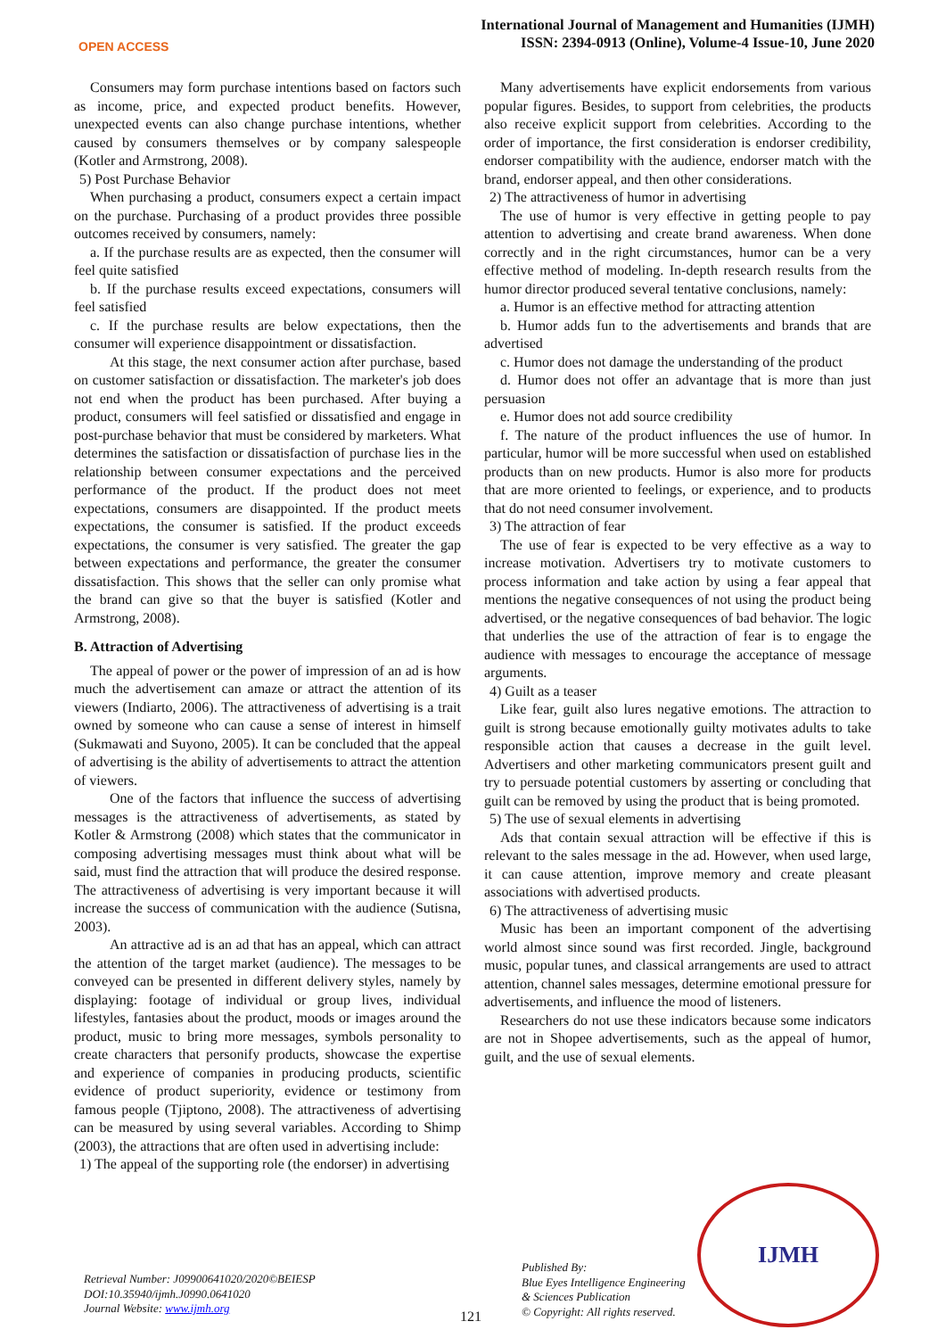OPEN ACCESS
International Journal of Management and Humanities (IJMH)
ISSN: 2394-0913 (Online), Volume-4 Issue-10, June 2020
Consumers may form purchase intentions based on factors such as income, price, and expected product benefits. However, unexpected events can also change purchase intentions, whether caused by consumers themselves or by company salespeople (Kotler and Armstrong, 2008).
5) Post Purchase Behavior
When purchasing a product, consumers expect a certain impact on the purchase. Purchasing of a product provides three possible outcomes received by consumers, namely:
a. If the purchase results are as expected, then the consumer will feel quite satisfied
b. If the purchase results exceed expectations, consumers will feel satisfied
c. If the purchase results are below expectations, then the consumer will experience disappointment or dissatisfaction.
At this stage, the next consumer action after purchase, based on customer satisfaction or dissatisfaction. The marketer's job does not end when the product has been purchased. After buying a product, consumers will feel satisfied or dissatisfied and engage in post-purchase behavior that must be considered by marketers. What determines the satisfaction or dissatisfaction of purchase lies in the relationship between consumer expectations and the perceived performance of the product. If the product does not meet expectations, consumers are disappointed. If the product meets expectations, the consumer is satisfied. If the product exceeds expectations, the consumer is very satisfied. The greater the gap between expectations and performance, the greater the consumer dissatisfaction. This shows that the seller can only promise what the brand can give so that the buyer is satisfied (Kotler and Armstrong, 2008).
B. Attraction of Advertising
The appeal of power or the power of impression of an ad is how much the advertisement can amaze or attract the attention of its viewers (Indiarto, 2006). The attractiveness of advertising is a trait owned by someone who can cause a sense of interest in himself (Sukmawati and Suyono, 2005). It can be concluded that the appeal of advertising is the ability of advertisements to attract the attention of viewers.
One of the factors that influence the success of advertising messages is the attractiveness of advertisements, as stated by Kotler & Armstrong (2008) which states that the communicator in composing advertising messages must think about what will be said, must find the attraction that will produce the desired response. The attractiveness of advertising is very important because it will increase the success of communication with the audience (Sutisna, 2003).
An attractive ad is an ad that has an appeal, which can attract the attention of the target market (audience). The messages to be conveyed can be presented in different delivery styles, namely by displaying: footage of individual or group lives, individual lifestyles, fantasies about the product, moods or images around the product, music to bring more messages, symbols personality to create characters that personify products, showcase the expertise and experience of companies in producing products, scientific evidence of product superiority, evidence or testimony from famous people (Tjiptono, 2008). The attractiveness of advertising can be measured by using several variables. According to Shimp (2003), the attractions that are often used in advertising include:
1) The appeal of the supporting role (the endorser) in advertising
Many advertisements have explicit endorsements from various popular figures. Besides, to support from celebrities, the products also receive explicit support from celebrities. According to the order of importance, the first consideration is endorser credibility, endorser compatibility with the audience, endorser match with the brand, endorser appeal, and then other considerations.
2) The attractiveness of humor in advertising
The use of humor is very effective in getting people to pay attention to advertising and create brand awareness. When done correctly and in the right circumstances, humor can be a very effective method of modeling. In-depth research results from the humor director produced several tentative conclusions, namely:
a. Humor is an effective method for attracting attention
b. Humor adds fun to the advertisements and brands that are advertised
c. Humor does not damage the understanding of the product
d. Humor does not offer an advantage that is more than just persuasion
e. Humor does not add source credibility
f. The nature of the product influences the use of humor. In particular, humor will be more successful when used on established products than on new products. Humor is also more for products that are more oriented to feelings, or experience, and to products that do not need consumer involvement.
3) The attraction of fear
The use of fear is expected to be very effective as a way to increase motivation. Advertisers try to motivate customers to process information and take action by using a fear appeal that mentions the negative consequences of not using the product being advertised, or the negative consequences of bad behavior. The logic that underlies the use of the attraction of fear is to engage the audience with messages to encourage the acceptance of message arguments.
4) Guilt as a teaser
Like fear, guilt also lures negative emotions. The attraction to guilt is strong because emotionally guilty motivates adults to take responsible action that causes a decrease in the guilt level. Advertisers and other marketing communicators present guilt and try to persuade potential customers by asserting or concluding that guilt can be removed by using the product that is being promoted.
5) The use of sexual elements in advertising
Ads that contain sexual attraction will be effective if this is relevant to the sales message in the ad. However, when used large, it can cause attention, improve memory and create pleasant associations with advertised products.
6) The attractiveness of advertising music
Music has been an important component of the advertising world almost since sound was first recorded. Jingle, background music, popular tunes, and classical arrangements are used to attract attention, channel sales messages, determine emotional pressure for advertisements, and influence the mood of listeners.
Researchers do not use these indicators because some indicators are not in Shopee advertisements, such as the appeal of humor, guilt, and the use of sexual elements.
Retrieval Number: J09900641020/2020©BEIESP
DOI:10.35940/ijmh.J0990.0641020
Journal Website: www.ijmh.org
121
Published By:
Blue Eyes Intelligence Engineering
& Sciences Publication
© Copyright: All rights reserved.
IJMH